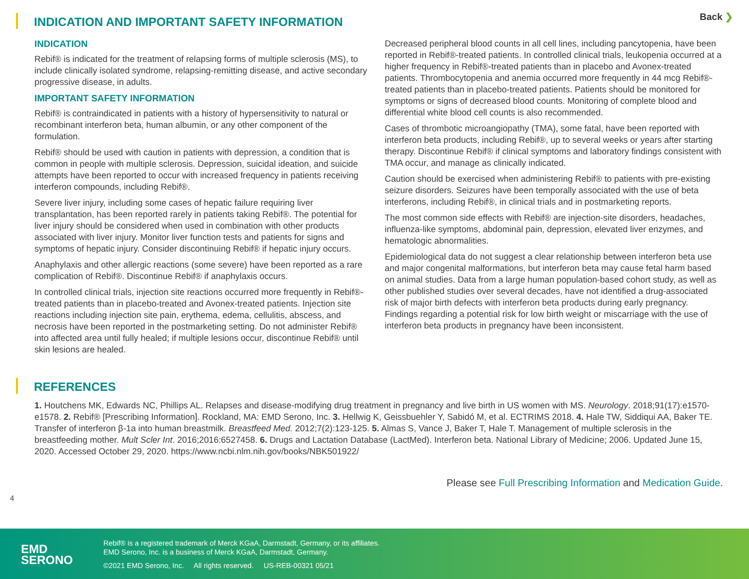INDICATION AND IMPORTANT SAFETY INFORMATION
Back ❯
INDICATION
Rebif® is indicated for the treatment of relapsing forms of multiple sclerosis (MS), to include clinically isolated syndrome, relapsing-remitting disease, and active secondary progressive disease, in adults.
IMPORTANT SAFETY INFORMATION
Rebif® is contraindicated in patients with a history of hypersensitivity to natural or recombinant interferon beta, human albumin, or any other component of the formulation.
Rebif® should be used with caution in patients with depression, a condition that is common in people with multiple sclerosis. Depression, suicidal ideation, and suicide attempts have been reported to occur with increased frequency in patients receiving interferon compounds, including Rebif®.
Severe liver injury, including some cases of hepatic failure requiring liver transplantation, has been reported rarely in patients taking Rebif®. The potential for liver injury should be considered when used in combination with other products associated with liver injury. Monitor liver function tests and patients for signs and symptoms of hepatic injury. Consider discontinuing Rebif® if hepatic injury occurs.
Anaphylaxis and other allergic reactions (some severe) have been reported as a rare complication of Rebif®. Discontinue Rebif® if anaphylaxis occurs.
In controlled clinical trials, injection site reactions occurred more frequently in Rebif®-treated patients than in placebo-treated and Avonex-treated patients. Injection site reactions including injection site pain, erythema, edema, cellulitis, abscess, and necrosis have been reported in the postmarketing setting. Do not administer Rebif® into affected area until fully healed; if multiple lesions occur, discontinue Rebif® until skin lesions are healed.
Decreased peripheral blood counts in all cell lines, including pancytopenia, have been reported in Rebif®-treated patients. In controlled clinical trials, leukopenia occurred at a higher frequency in Rebif®-treated patients than in placebo and Avonex-treated patients. Thrombocytopenia and anemia occurred more frequently in 44 mcg Rebif®-treated patients than in placebo-treated patients. Patients should be monitored for symptoms or signs of decreased blood counts. Monitoring of complete blood and differential white blood cell counts is also recommended.
Cases of thrombotic microangiopathy (TMA), some fatal, have been reported with interferon beta products, including Rebif®, up to several weeks or years after starting therapy. Discontinue Rebif® if clinical symptoms and laboratory findings consistent with TMA occur, and manage as clinically indicated.
Caution should be exercised when administering Rebif® to patients with pre-existing seizure disorders. Seizures have been temporally associated with the use of beta interferons, including Rebif®, in clinical trials and in postmarketing reports.
The most common side effects with Rebif® are injection-site disorders, headaches, influenza-like symptoms, abdominal pain, depression, elevated liver enzymes, and hematologic abnormalities.
Epidemiological data do not suggest a clear relationship between interferon beta use and major congenital malformations, but interferon beta may cause fetal harm based on animal studies. Data from a large human population-based cohort study, as well as other published studies over several decades, have not identified a drug-associated risk of major birth defects with interferon beta products during early pregnancy. Findings regarding a potential risk for low birth weight or miscarriage with the use of interferon beta products in pregnancy have been inconsistent.
REFERENCES
1. Houtchens MK, Edwards NC, Phillips AL. Relapses and disease-modifying drug treatment in pregnancy and live birth in US women with MS. Neurology. 2018;91(17):e1570-e1578. 2. Rebif® [Prescribing Information]. Rockland, MA: EMD Serono, Inc. 3. Hellwig K, Geissbuehler Y, Sabidó M, et al. ECTRIMS 2018. 4. Hale TW, Siddiqui AA, Baker TE. Transfer of interferon β-1a into human breastmilk. Breastfeed Med. 2012;7(2):123-125. 5. Almas S, Vance J, Baker T, Hale T. Management of multiple sclerosis in the breastfeeding mother. Mult Scler Int. 2016;2016:6527458. 6. Drugs and Lactation Database (LactMed). Interferon beta. National Library of Medicine; 2006. Updated June 15, 2020. Accessed October 29, 2020. https://www.ncbi.nlm.nih.gov/books/NBK501922/
Please see Full Prescribing Information and Medication Guide.
4
EMD
SERONO
Rebif® is a registered trademark of Merck KGaA, Darmstadt, Germany, or its affiliates.
EMD Serono, Inc. is a business of Merck KGaA, Darmstadt, Germany.
©2021 EMD Serono, Inc. All rights reserved. US-REB-00321 05/21